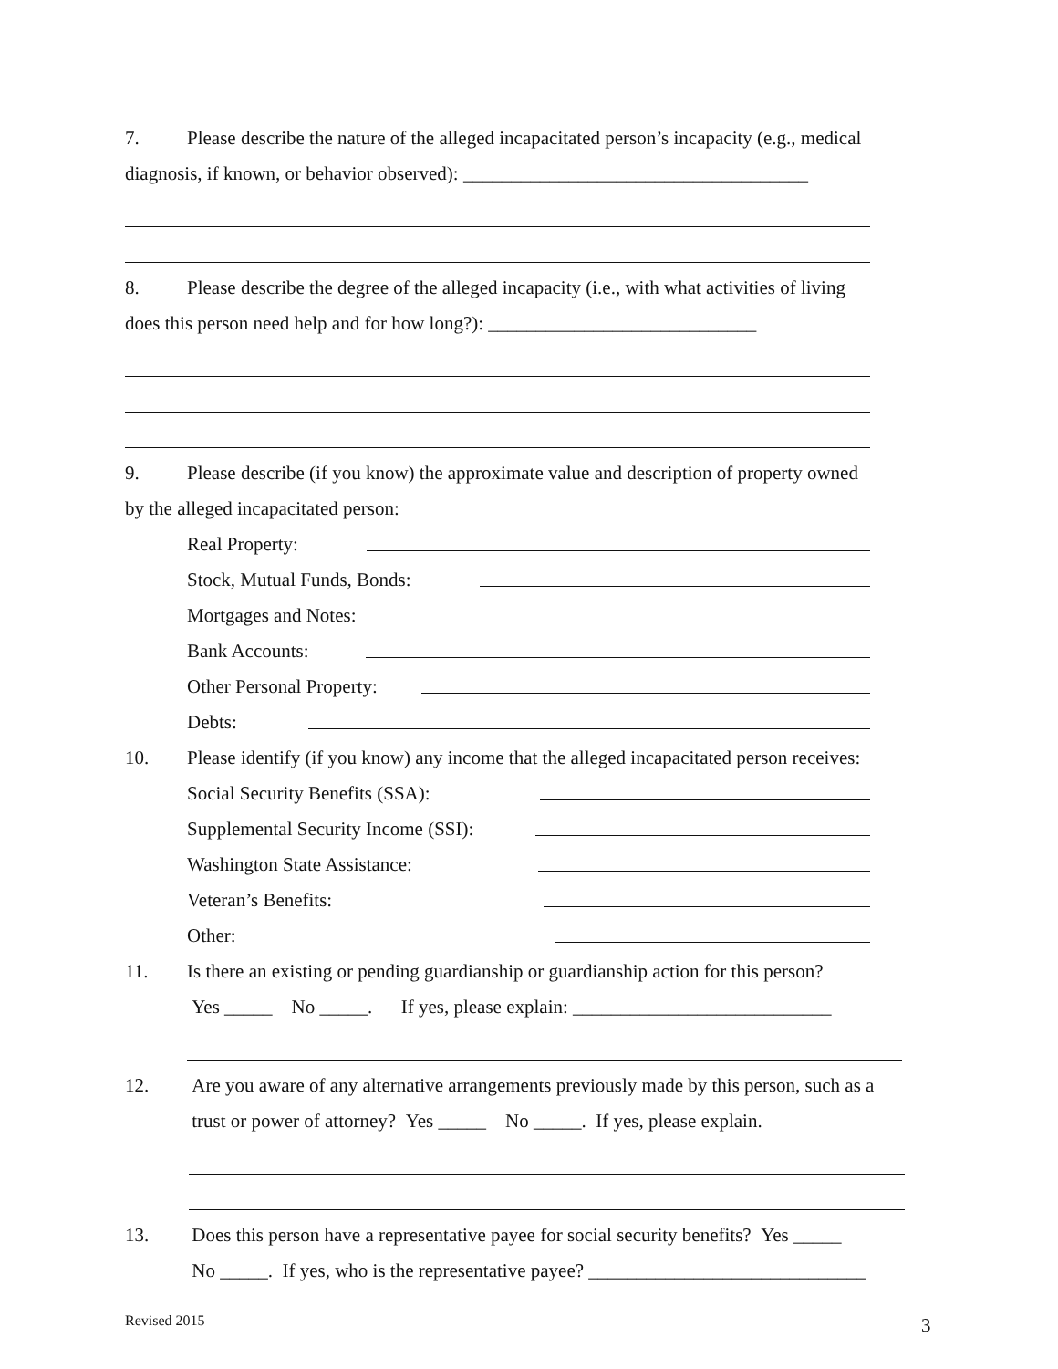7. Please describe the nature of the alleged incapacitated person’s incapacity (e.g., medical
diagnosis, if known, or behavior observed): ____________________________________
8. Please describe the degree of the alleged incapacity (i.e., with what activities of living
does this person need help and for how long?): ____________________________
9. Please describe (if you know) the approximate value and description of property owned
by the alleged incapacitated person:
Real Property:
Stock, Mutual Funds, Bonds:
Mortgages and Notes:
Bank Accounts:
Other Personal Property:
Debts:
10. Please identify (if you know) any income that the alleged incapacitated person receives:
Social Security Benefits (SSA):
Supplemental Security Income (SSI):
Washington State Assistance:
Veteran’s Benefits:
Other:
11. Is there an existing or pending guardianship or guardianship action for this person?
Yes _____ No _____. If yes, please explain: ___________________________
12. Are you aware of any alternative arrangements previously made by this person, such as a
trust or power of attorney? Yes _____ No _____. If yes, please explain.
13. Does this person have a representative payee for social security benefits? Yes _____
No _____. If yes, who is the representative payee? _____________________________
Revised 2015 3